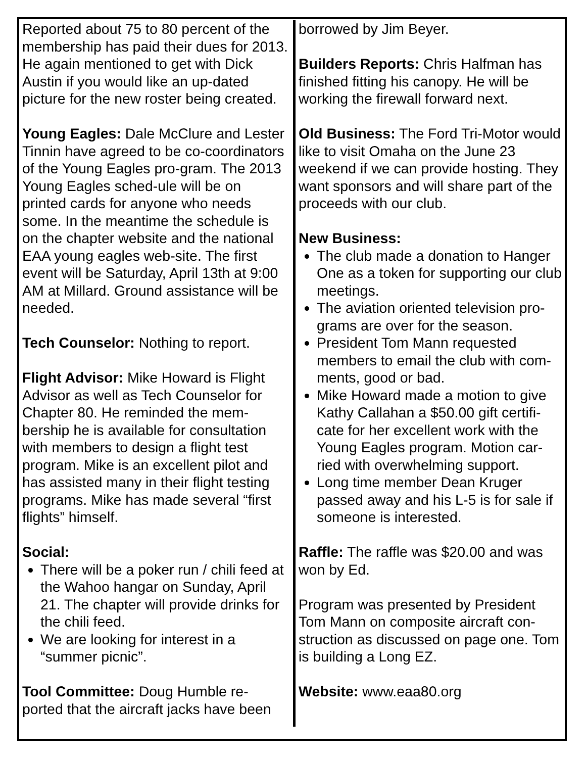Reported about 75 to 80 percent of the membership has paid their dues for 2013. He again mentioned to get with Dick Austin if you would like an up-dated picture for the new roster being created.
Young Eagles: Dale McClure and Lester Tinnin have agreed to be co-coordinators of the Young Eagles pro-gram. The 2013 Young Eagles sched-ule will be on printed cards for anyone who needs some. In the meantime the schedule is on the chapter website and the national EAA young eagles web-site. The first event will be Saturday, April 13th at 9:00 AM at Millard. Ground assistance will be needed.
Tech Counselor: Nothing to report.
Flight Advisor: Mike Howard is Flight Advisor as well as Tech Counselor for Chapter 80. He reminded the mem-bership he is available for consultation with members to design a flight test program. Mike is an excellent pilot and has assisted many in their flight testing programs. Mike has made several “first flights” himself.
Social:
There will be a poker run / chili feed at the Wahoo hangar on Sunday, April 21. The chapter will provide drinks for the chili feed.
We are looking for interest in a “summer picnic”.
Tool Committee: Doug Humble re-ported that the aircraft jacks have been
borrowed by Jim Beyer.
Builders Reports: Chris Halfman has finished fitting his canopy. He will be working the firewall forward next.
Old Business: The Ford Tri-Motor would like to visit Omaha on the June 23 weekend if we can provide hosting. They want sponsors and will share part of the proceeds with our club.
New Business:
The club made a donation to Hanger One as a token for supporting our club meetings.
The aviation oriented television pro-grams are over for the season.
President Tom Mann requested members to email the club with com-ments, good or bad.
Mike Howard made a motion to give Kathy Callahan a $50.00 gift certifi-cate for her excellent work with the Young Eagles program. Motion car-ried with overwhelming support.
Long time member Dean Kruger passed away and his L-5 is for sale if someone is interested.
Raffle: The raffle was $20.00 and was won by Ed.
Program was presented by President Tom Mann on composite aircraft con-struction as discussed on page one. Tom is building a Long EZ.
Website: www.eaa80.org